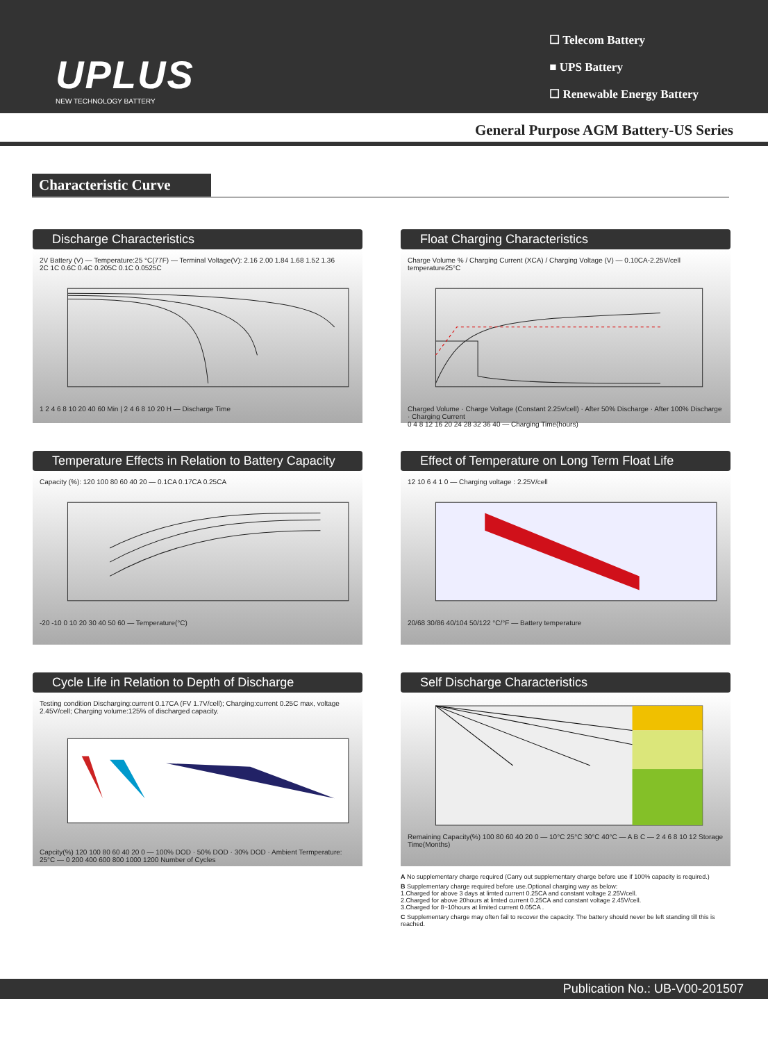UPLUS
NEW TECHNOLOGY BATTERY
☐ Telecom Battery
■ UPS Battery
☐ Renewable Energy Battery
General Purpose AGM Battery-US Series
Characteristic Curve
Discharge Characteristics
2V Battery (V) — Temperature:25 °C(77F) — Terminal Voltage(V): 2.16 2.00 1.84 1.68 1.52 1.36
2C 1C 0.6C 0.4C 0.205C 0.1C 0.0525C
1 2 4 6 8 10 20 40 60 Min | 2 4 6 8 10 20 H — Discharge Time
Float Charging Characteristics
Charge Volume % / Charging Current (XCA) / Charging Voltage (V) — 0.10CA-2.25V/cell temperature25°C
Charged Volume · Charge Voltage (Constant 2.25v/cell) · After 50% Discharge · After 100% Discharge · Charging Current
0 4 8 12 16 20 24 28 32 36 40 — Charging Time(hours)
Temperature Effects in Relation to Battery Capacity
Capacity (%): 120 100 80 60 40 20 — 0.1CA 0.17CA 0.25CA
-20 -10 0 10 20 30 40 50 60 — Temperature(°C)
Effect of Temperature on Long Term Float Life
12 10 6 4 1 0 — Charging voltage : 2.25V/cell
20/68 30/86 40/104 50/122 °C/°F — Battery temperature
Cycle Life in Relation to Depth of Discharge
Testing condition Discharging:current 0.17CA (FV 1.7V/cell); Charging:current 0.25C max, voltage 2.45V/cell; Charging volume:125% of discharged capacity.
Capcity(%) 120 100 80 60 40 20 0 — 100% DOD · 50% DOD · 30% DOD · Ambient Termperature: 25°C — 0 200 400 600 800 1000 1200 Number of Cycles
Self Discharge Characteristics
Remaining Capacity(%) 100 80 60 40 20 0 — 10°C 25°C 30°C 40°C — A B C — 2 4 6 8 10 12 Storage Time(Months)
A No supplementary charge required (Carry out supplementary charge before use if 100% capacity is required.)
B Supplementary charge required before use.Optional charging way as below:
1.Charged for above 3 days at limted current 0.25CA and constant voltage 2.25V/cell.
2.Charged for above 20hours at limted current 0.25CA and constant voltage 2.45V/cell.
3.Charged for 8~10hours at limited current 0.05CA .
C Supplementary charge may often fail to recover the capacity. The battery should never be left standing till this is reached.
Publication No.: UB-V00-201507